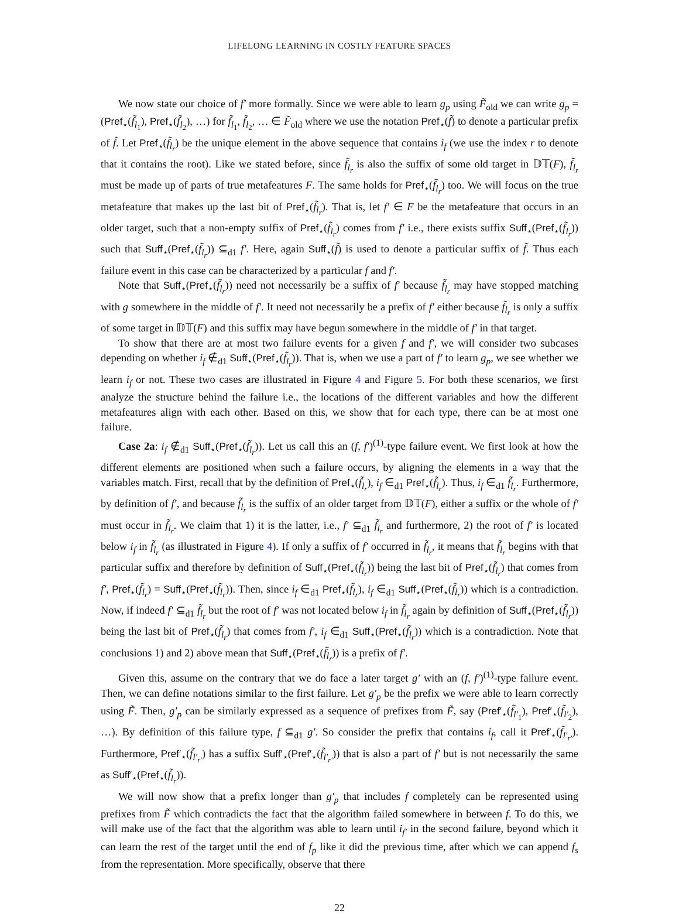LIFELONG LEARNING IN COSTLY FEATURE SPACES
We now state our choice of f′ more formally. Since we were able to learn g<sub>p</sub> using F̃<sub>old</sub> we can write g<sub>p</sub> = (Pref<sub>⋆</sub>(f̃<sub>l<sub>1</sub></sub>), Pref<sub>⋆</sub>(f̃<sub>l<sub>2</sub></sub>), …) for f̃<sub>l<sub>1</sub></sub>, f̃<sub>l<sub>2</sub></sub>, … ∈ F̃<sub>old</sub> where we use the notation Pref<sub>⋆</sub>(f̃) to denote a particular prefix of f̃. Let Pref<sub>⋆</sub>(f̃<sub>l<sub>r</sub></sub>) be the unique element in the above sequence that contains i<sub>f</sub> (we use the index r to denote that it contains the root). Like we stated before, since f̃<sub>l<sub>r</sub></sub> is also the suffix of some old target in 𝔻𝕋(F), f̃<sub>l<sub>r</sub></sub> must be made up of parts of true metafeatures F. The same holds for Pref<sub>⋆</sub>(f̃<sub>l<sub>r</sub></sub>) too. We will focus on the true metafeature that makes up the last bit of Pref<sub>⋆</sub>(f̃<sub>l<sub>r</sub></sub>). That is, let f′ ∈ F be the metafeature that occurs in an older target, such that a non-empty suffix of Pref<sub>⋆</sub>(f̃<sub>l<sub>r</sub></sub>) comes from f′ i.e., there exists suffix Suff<sub>⋆</sub>(Pref<sub>⋆</sub>(f̃<sub>l<sub>r</sub></sub>)) such that Suff<sub>⋆</sub>(Pref<sub>⋆</sub>(f̃<sub>l<sub>r</sub></sub>)) ⊆<sub>d1</sub> f′. Here, again Suff<sub>⋆</sub>(f̃) is used to denote a particular suffix of f̃. Thus each failure event in this case can be characterized by a particular f and f′.
Note that Suff<sub>⋆</sub>(Pref<sub>⋆</sub>(f̃<sub>l<sub>r</sub></sub>)) need not necessarily be a suffix of f′ because f̃<sub>l<sub>r</sub></sub> may have stopped matching with g somewhere in the middle of f′. It need not necessarily be a prefix of f′ either because f̃<sub>l<sub>r</sub></sub> is only a suffix of some target in 𝔻𝕋(F) and this suffix may have begun somewhere in the middle of f′ in that target.
To show that there are at most two failure events for a given f and f′, we will consider two subcases depending on whether i<sub>f</sub> ∉<sub>d1</sub> Suff<sub>⋆</sub>(Pref<sub>⋆</sub>(f̃<sub>l<sub>r</sub></sub>)). That is, when we use a part of f′ to learn g<sub>p</sub>, we see whether we learn i<sub>f</sub> or not. These two cases are illustrated in Figure 4 and Figure 5. For both these scenarios, we first analyze the structure behind the failure i.e., the locations of the different variables and how the different metafeatures align with each other. Based on this, we show that for each type, there can be at most one failure.
Case 2a: i<sub>f</sub> ∉<sub>d1</sub> Suff<sub>⋆</sub>(Pref<sub>⋆</sub>(f̃<sub>l<sub>r</sub></sub>)). Let us call this an (f, f′)<sup>(1)</sup>-type failure event. We first look at how the different elements are positioned when such a failure occurs, by aligning the elements in a way that the variables match. First, recall that by the definition of Pref<sub>⋆</sub>(f̃<sub>l<sub>r</sub></sub>), i<sub>f</sub> ∈<sub>d1</sub> Pref<sub>⋆</sub>(f̃<sub>l<sub>r</sub></sub>). Thus, i<sub>f</sub> ∈<sub>d1</sub> f̃<sub>l<sub>r</sub></sub>. Furthermore, by definition of f′, and because f̃<sub>l<sub>r</sub></sub> is the suffix of an older target from 𝔻𝕋(F), either a suffix or the whole of f′ must occur in f̃<sub>l<sub>r</sub></sub>. We claim that 1) it is the latter, i.e., f′ ⊆<sub>d1</sub> f̃<sub>l<sub>r</sub></sub> and furthermore, 2) the root of f′ is located below i<sub>f</sub> in f̃<sub>l<sub>r</sub></sub> (as illustrated in Figure 4). If only a suffix of f′ occurred in f̃<sub>l<sub>r</sub></sub>, it means that f̃<sub>l<sub>r</sub></sub> begins with that particular suffix and therefore by definition of Suff<sub>⋆</sub>(Pref<sub>⋆</sub>(f̃<sub>l<sub>r</sub></sub>)) being the last bit of Pref<sub>⋆</sub>(f̃<sub>l<sub>r</sub></sub>) that comes from f′, Pref<sub>⋆</sub>(f̃<sub>l<sub>r</sub></sub>) = Suff<sub>⋆</sub>(Pref<sub>⋆</sub>(f̃<sub>l<sub>r</sub></sub>)). Then, since i<sub>f</sub> ∈<sub>d1</sub> Pref<sub>⋆</sub>(f̃<sub>l<sub>r</sub></sub>), i<sub>f</sub> ∈<sub>d1</sub> Suff<sub>⋆</sub>(Pref<sub>⋆</sub>(f̃<sub>l<sub>r</sub></sub>)) which is a contradiction. Now, if indeed f′ ⊆<sub>d1</sub> f̃<sub>l<sub>r</sub></sub> but the root of f′ was not located below i<sub>f</sub> in f̃<sub>l<sub>r</sub></sub> again by definition of Suff<sub>⋆</sub>(Pref<sub>⋆</sub>(f̃<sub>l<sub>r</sub></sub>)) being the last bit of Pref<sub>⋆</sub>(f̃<sub>l<sub>r</sub></sub>) that comes from f′, i<sub>f</sub> ∈<sub>d1</sub> Suff<sub>⋆</sub>(Pref<sub>⋆</sub>(f̃<sub>l<sub>r</sub></sub>)) which is a contradiction. Note that conclusions 1) and 2) above mean that Suff<sub>⋆</sub>(Pref<sub>⋆</sub>(f̃<sub>l<sub>r</sub></sub>)) is a prefix of f′.
Given this, assume on the contrary that we do face a later target g′ with an (f, f′)<sup>(1)</sup>-type failure event. Then, we can define notations similar to the first failure. Let g′<sub>p</sub> be the prefix we were able to learn correctly using F̃. Then, g′<sub>p</sub> can be similarly expressed as a sequence of prefixes from F̃, say (Pref′<sub>⋆</sub>(f̃<sub>l′<sub>1</sub></sub>), Pref′<sub>⋆</sub>(f̃<sub>l′<sub>2</sub></sub>), …). By definition of this failure type, f ⊆<sub>d1</sub> g′. So consider the prefix that contains i<sub>f</sub>, call it Pref′<sub>⋆</sub>(f̃<sub>l′<sub>r′</sub></sub>). Furthermore, Pref′<sub>⋆</sub>(f̃<sub>l′<sub>r′</sub></sub>) has a suffix Suff′<sub>⋆</sub>(Pref′<sub>⋆</sub>(f̃<sub>l′<sub>r′</sub></sub>)) that is also a part of f′ but is not necessarily the same as Suff′<sub>⋆</sub>(Pref<sub>⋆</sub>(f̃<sub>l<sub>r</sub></sub>)).
We will now show that a prefix longer than g′<sub>p</sub> that includes f completely can be represented using prefixes from F̃ which contradicts the fact that the algorithm failed somewhere in between f. To do this, we will make use of the fact that the algorithm was able to learn until i<sub>f′</sub> in the second failure, beyond which it can learn the rest of the target until the end of f<sub>p</sub> like it did the previous time, after which we can append f<sub>s</sub> from the representation. More specifically, observe that there
22